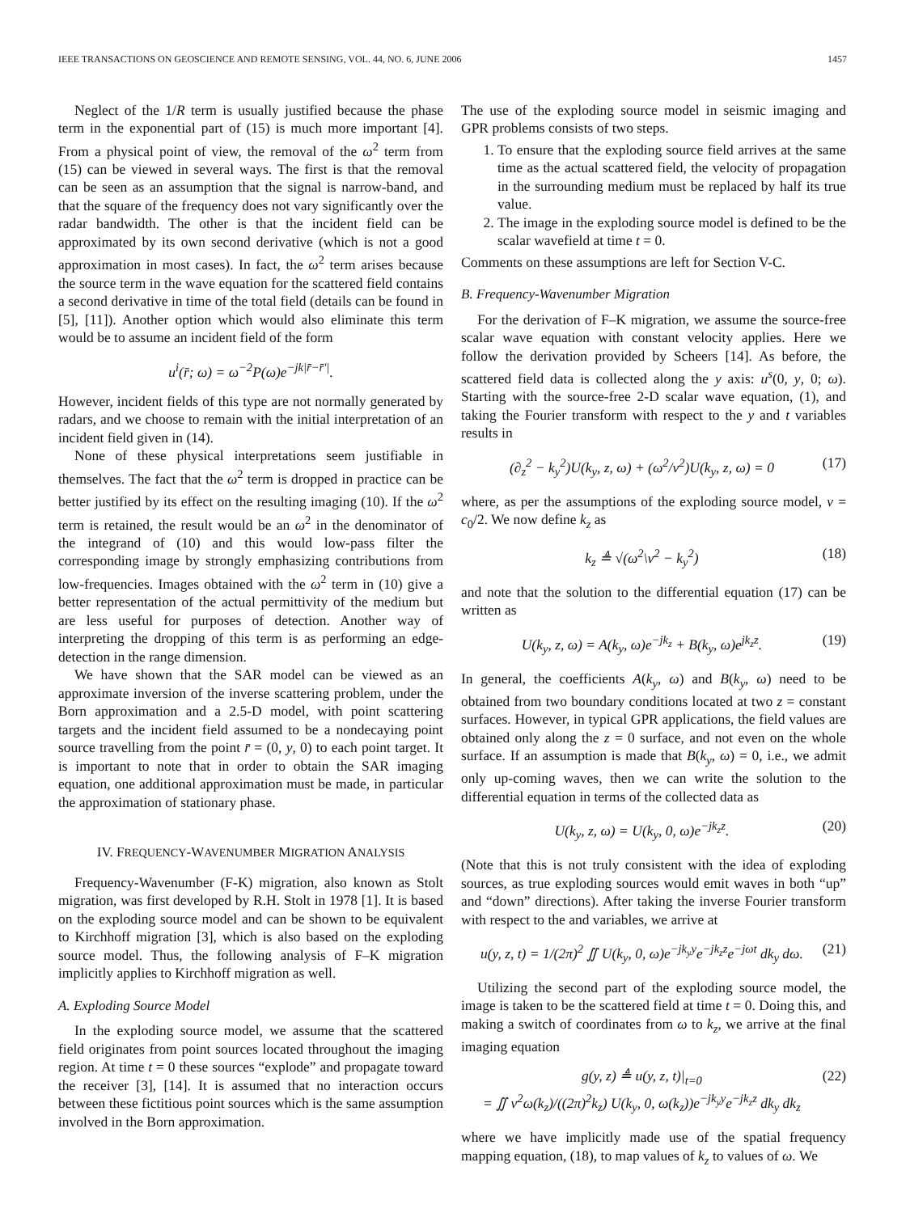IEEE TRANSACTIONS ON GEOSCIENCE AND REMOTE SENSING, VOL. 44, NO. 6, JUNE 2006 1457
Neglect of the 1/R term is usually justified because the phase term in the exponential part of (15) is much more important [4]. From a physical point of view, the removal of the ω<sup>2</sup> term from (15) can be viewed in several ways. The first is that the removal can be seen as an assumption that the signal is narrow-band, and that the square of the frequency does not vary significantly over the radar bandwidth. The other is that the incident field can be approximated by its own second derivative (which is not a good approximation in most cases). In fact, the ω<sup>2</sup> term arises because the source term in the wave equation for the scattered field contains a second derivative in time of the total field (details can be found in [5], [11]). Another option which would also eliminate this term would be to assume an incident field of the form
u<sup>i</sup>(r̄; ω) = ω<sup>−2</sup>P(ω)e<sup>−jk|r̄−r̄′|</sup>.
However, incident fields of this type are not normally generated by radars, and we choose to remain with the initial interpretation of an incident field given in (14).
None of these physical interpretations seem justifiable in themselves. The fact that the ω<sup>2</sup> term is dropped in practice can be better justified by its effect on the resulting imaging (10). If the ω<sup>2</sup> term is retained, the result would be an ω<sup>2</sup> in the denominator of the integrand of (10) and this would low-pass filter the corresponding image by strongly emphasizing contributions from low-frequencies. Images obtained with the ω<sup>2</sup> term in (10) give a better representation of the actual permittivity of the medium but are less useful for purposes of detection. Another way of interpreting the dropping of this term is as performing an edge-detection in the range dimension.
We have shown that the SAR model can be viewed as an approximate inversion of the inverse scattering problem, under the Born approximation and a 2.5-D model, with point scattering targets and the incident field assumed to be a nondecaying point source travelling from the point r̄ = (0, y, 0) to each point target. It is important to note that in order to obtain the SAR imaging equation, one additional approximation must be made, in particular the approximation of stationary phase.
IV. FREQUENCY-WAVENUMBER MIGRATION ANALYSIS
Frequency-Wavenumber (F-K) migration, also known as Stolt migration, was first developed by R.H. Stolt in 1978 [1]. It is based on the exploding source model and can be shown to be equivalent to Kirchhoff migration [3], which is also based on the exploding source model. Thus, the following analysis of F–K migration implicitly applies to Kirchhoff migration as well.
A. Exploding Source Model
In the exploding source model, we assume that the scattered field originates from point sources located throughout the imaging region. At time t = 0 these sources “explode” and propagate toward the receiver [3], [14]. It is assumed that no interaction occurs between these fictitious point sources which is the same assumption involved in the Born approximation.
The use of the exploding source model in seismic imaging and GPR problems consists of two steps.
1. To ensure that the exploding source field arrives at the same time as the actual scattered field, the velocity of propagation in the surrounding medium must be replaced by half its true value.
2. The image in the exploding source model is defined to be the scalar wavefield at time t = 0.
Comments on these assumptions are left for Section V-C.
B. Frequency-Wavenumber Migration
For the derivation of F–K migration, we assume the source-free scalar wave equation with constant velocity applies. Here we follow the derivation provided by Scheers [14]. As before, the scattered field data is collected along the y axis: u<sup>s</sup>(0, y, 0; ω). Starting with the source-free 2-D scalar wave equation, (1), and taking the Fourier transform with respect to the y and t variables results in
(∂<sub>z</sub><sup>2</sup> − k<sub>y</sub><sup>2</sup>)U(k<sub>y</sub>, z, ω) + (ω<sup>2</sup>/v<sup>2</sup>)U(k<sub>y</sub>, z, ω) = 0 (17)
where, as per the assumptions of the exploding source model, v = c<sub>0</sub>/2. We now define k<sub>z</sub> as
k<sub>z</sub> ≜ √(ω<sup>2</sup>\v<sup>2</sup> − k<sub>y</sub><sup>2</sup>) (18)
and note that the solution to the differential equation (17) can be written as
U(k<sub>y</sub>, z, ω) = A(k<sub>y</sub>, ω)e<sup>−jk<sub>z</sub></sup> + B(k<sub>y</sub>, ω)e<sup>jk<sub>z</sub>z</sup>. (19)
In general, the coefficients A(k<sub>y</sub>, ω) and B(k<sub>y</sub>, ω) need to be obtained from two boundary conditions located at two z = constant surfaces. However, in typical GPR applications, the field values are obtained only along the z = 0 surface, and not even on the whole surface. If an assumption is made that B(k<sub>y</sub>, ω) = 0, i.e., we admit only up-coming waves, then we can write the solution to the differential equation in terms of the collected data as
U(k<sub>y</sub>, z, ω) = U(k<sub>y</sub>, 0, ω)e<sup>−jk<sub>z</sub>z</sup>. (20)
(Note that this is not truly consistent with the idea of exploding sources, as true exploding sources would emit waves in both “up” and “down” directions). After taking the inverse Fourier transform with respect to the and variables, we arrive at
u(y, z, t) = 1/(2π)<sup>2</sup> ∬ U(k<sub>y</sub>, 0, ω)e<sup>−jk<sub>y</sub>y</sup>e<sup>−jk<sub>z</sub>z</sup>e<sup>−jωt</sup> dk<sub>y</sub> dω. (21)
Utilizing the second part of the exploding source model, the image is taken to be the scattered field at time t = 0. Doing this, and making a switch of coordinates from ω to k<sub>z</sub>, we arrive at the final imaging equation
g(y, z) ≜ u(y, z, t)|<sub>t=0</sub>
= ∬ v<sup>2</sup>ω(k<sub>z</sub>)/((2π)<sup>2</sup>k<sub>z</sub>) U(k<sub>y</sub>, 0, ω(k<sub>z</sub>))e<sup>−jk<sub>y</sub>y</sup>e<sup>−jk<sub>z</sub>z</sup> dk<sub>y</sub> dk<sub>z</sub> (22)
where we have implicitly made use of the spatial frequency mapping equation, (18), to map values of k<sub>z</sub> to values of ω. We